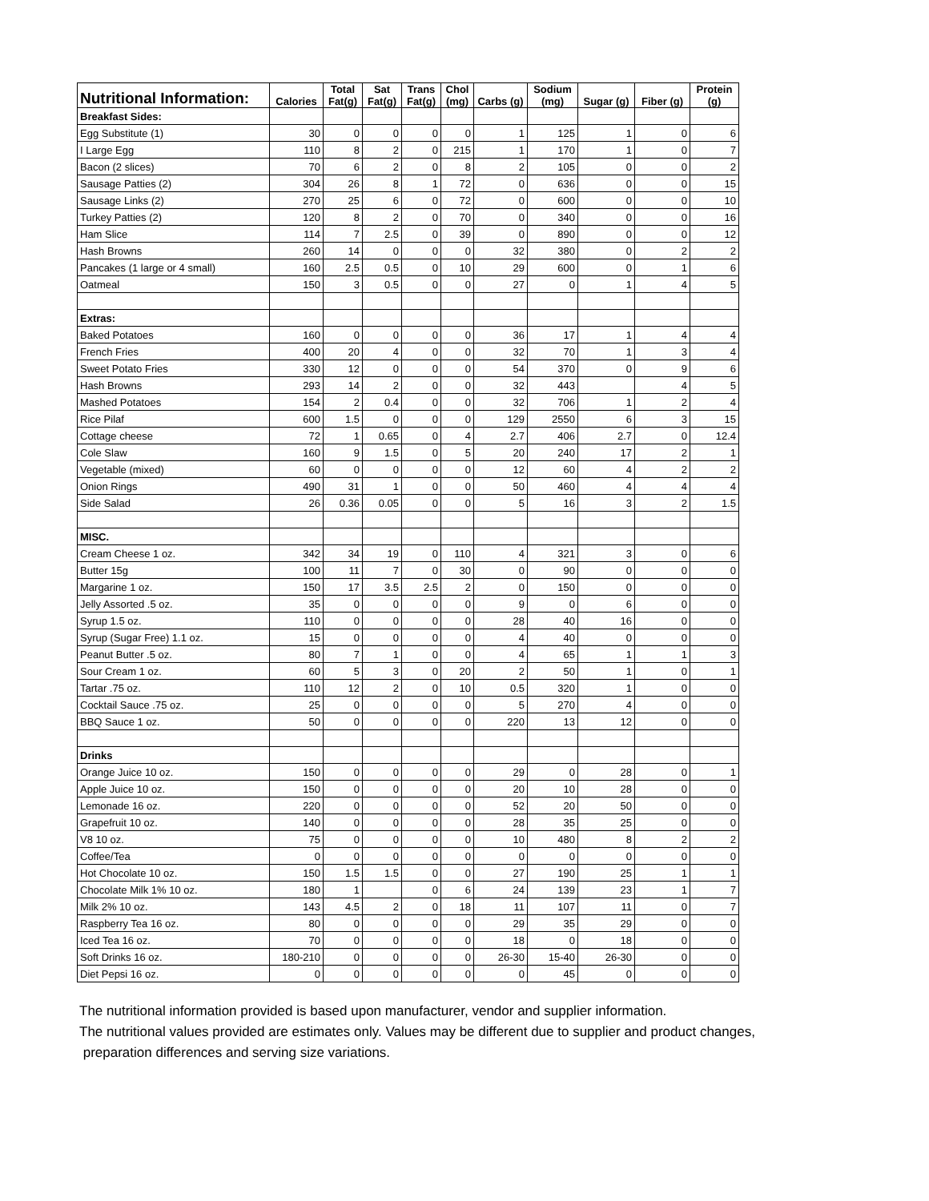| Nutritional Information: | Calories | Total Fat(g) | Sat Fat(g) | Trans Fat(g) | Chol (mg) | Carbs (g) | Sodium (mg) | Sugar (g) | Fiber (g) | Protein (g) |
| --- | --- | --- | --- | --- | --- | --- | --- | --- | --- | --- |
| Breakfast Sides: | | | | | | | | | | |
| Egg Substitute (1) | 30 | 0 | 0 | 0 | 0 | 1 | 125 | 1 | 0 | 6 |
| I Large Egg | 110 | 8 | 2 | 0 | 215 | 1 | 170 | 1 | 0 | 7 |
| Bacon (2 slices) | 70 | 6 | 2 | 0 | 8 | 2 | 105 | 0 | 0 | 2 |
| Sausage Patties (2) | 304 | 26 | 8 | 1 | 72 | 0 | 636 | 0 | 0 | 15 |
| Sausage Links (2) | 270 | 25 | 6 | 0 | 72 | 0 | 600 | 0 | 0 | 10 |
| Turkey Patties (2) | 120 | 8 | 2 | 0 | 70 | 0 | 340 | 0 | 0 | 16 |
| Ham Slice | 114 | 7 | 2.5 | 0 | 39 | 0 | 890 | 0 | 0 | 12 |
| Hash Browns | 260 | 14 | 0 | 0 | 0 | 32 | 380 | 0 | 2 | 2 |
| Pancakes (1 large or 4 small) | 160 | 2.5 | 0.5 | 0 | 10 | 29 | 600 | 0 | 1 | 6 |
| Oatmeal | 150 | 3 | 0.5 | 0 | 0 | 27 | 0 | 1 | 4 | 5 |
| Extras: | | | | | | | | | | |
| Baked Potatoes | 160 | 0 | 0 | 0 | 0 | 36 | 17 | 1 | 4 | 4 |
| French Fries | 400 | 20 | 4 | 0 | 0 | 32 | 70 | 1 | 3 | 4 |
| Sweet Potato Fries | 330 | 12 | 0 | 0 | 0 | 54 | 370 | 0 | 9 | 6 |
| Hash Browns | 293 | 14 | 2 | 0 | 0 | 32 | 443 | | 4 | 5 |
| Mashed Potatoes | 154 | 2 | 0.4 | 0 | 0 | 32 | 706 | 1 | 2 | 4 |
| Rice Pilaf | 600 | 1.5 | 0 | 0 | 0 | 129 | 2550 | 6 | 3 | 15 |
| Cottage cheese | 72 | 1 | 0.65 | 0 | 4 | 2.7 | 406 | 2.7 | 0 | 12.4 |
| Cole Slaw | 160 | 9 | 1.5 | 0 | 5 | 20 | 240 | 17 | 2 | 1 |
| Vegetable (mixed) | 60 | 0 | 0 | 0 | 0 | 12 | 60 | 4 | 2 | 2 |
| Onion Rings | 490 | 31 | 1 | 0 | 0 | 50 | 460 | 4 | 4 | 4 |
| Side Salad | 26 | 0.36 | 0.05 | 0 | 0 | 5 | 16 | 3 | 2 | 1.5 |
| MISC. | | | | | | | | | | |
| Cream Cheese 1 oz. | 342 | 34 | 19 | 0 | 110 | 4 | 321 | 3 | 0 | 6 |
| Butter 15g | 100 | 11 | 7 | 0 | 30 | 0 | 90 | 0 | 0 | 0 |
| Margarine 1 oz. | 150 | 17 | 3.5 | 2.5 | 2 | 0 | 150 | 0 | 0 | 0 |
| Jelly Assorted .5 oz. | 35 | 0 | 0 | 0 | 0 | 9 | 0 | 6 | 0 | 0 |
| Syrup 1.5 oz. | 110 | 0 | 0 | 0 | 0 | 28 | 40 | 16 | 0 | 0 |
| Syrup (Sugar Free) 1.1 oz. | 15 | 0 | 0 | 0 | 0 | 4 | 40 | 0 | 0 | 0 |
| Peanut Butter .5 oz. | 80 | 7 | 1 | 0 | 0 | 4 | 65 | 1 | 1 | 3 |
| Sour Cream 1 oz. | 60 | 5 | 3 | 0 | 20 | 2 | 50 | 1 | 0 | 1 |
| Tartar .75 oz. | 110 | 12 | 2 | 0 | 10 | 0.5 | 320 | 1 | 0 | 0 |
| Cocktail Sauce .75 oz. | 25 | 0 | 0 | 0 | 0 | 5 | 270 | 4 | 0 | 0 |
| BBQ Sauce 1 oz. | 50 | 0 | 0 | 0 | 0 | 220 | 13 | 12 | 0 | 0 |
| Drinks | | | | | | | | | | |
| Orange Juice 10 oz. | 150 | 0 | 0 | 0 | 0 | 29 | 0 | 28 | 0 | 1 |
| Apple Juice 10 oz. | 150 | 0 | 0 | 0 | 0 | 20 | 10 | 28 | 0 | 0 |
| Lemonade 16 oz. | 220 | 0 | 0 | 0 | 0 | 52 | 20 | 50 | 0 | 0 |
| Grapefruit 10 oz. | 140 | 0 | 0 | 0 | 0 | 28 | 35 | 25 | 0 | 0 |
| V8 10 oz. | 75 | 0 | 0 | 0 | 0 | 10 | 480 | 8 | 2 | 2 |
| Coffee/Tea | 0 | 0 | 0 | 0 | 0 | 0 | 0 | 0 | 0 | 0 |
| Hot Chocolate 10 oz. | 150 | 1.5 | 1.5 | 0 | 0 | 27 | 190 | 25 | 1 | 1 |
| Chocolate Milk 1% 10 oz. | 180 | 1 | | 0 | 6 | 24 | 139 | 23 | 1 | 7 |
| Milk 2% 10 oz. | 143 | 4.5 | 2 | 0 | 18 | 11 | 107 | 11 | 0 | 7 |
| Raspberry Tea 16 oz. | 80 | 0 | 0 | 0 | 0 | 29 | 35 | 29 | 0 | 0 |
| Iced Tea 16 oz. | 70 | 0 | 0 | 0 | 0 | 18 | 0 | 18 | 0 | 0 |
| Soft Drinks 16 oz. | 180-210 | 0 | 0 | 0 | 0 | 26-30 | 15-40 | 26-30 | 0 | 0 |
| Diet Pepsi 16 oz. | 0 | 0 | 0 | 0 | 0 | 0 | 45 | 0 | 0 | 0 |
The nutritional information provided is based upon manufacturer, vendor and supplier information.
The nutritional values provided are estimates only. Values may be different due to supplier and product changes,
preparation differences and serving size variations.